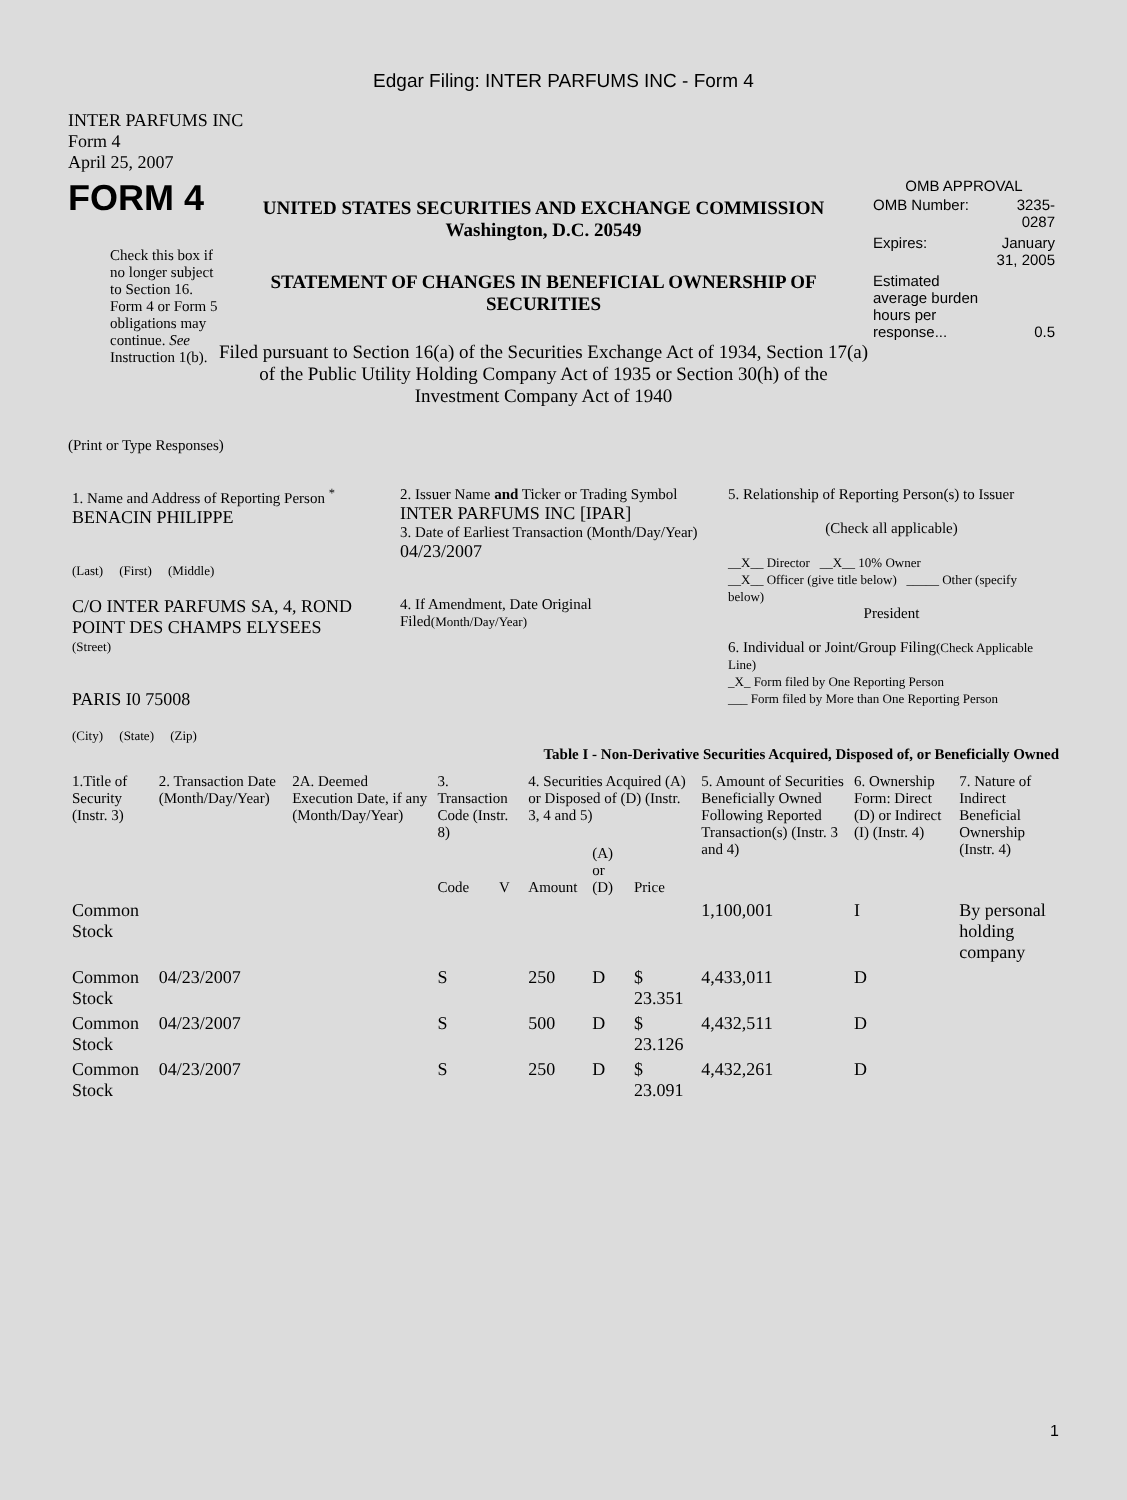Edgar Filing: INTER PARFUMS INC - Form 4
INTER PARFUMS INC
Form 4
April 25, 2007
FORM 4
Check this box if no longer subject to Section 16. Form 4 or Form 5 obligations may continue. See Instruction 1(b).
UNITED STATES SECURITIES AND EXCHANGE COMMISSION
Washington, D.C. 20549
STATEMENT OF CHANGES IN BENEFICIAL OWNERSHIP OF SECURITIES
Filed pursuant to Section 16(a) of the Securities Exchange Act of 1934, Section 17(a) of the Public Utility Holding Company Act of 1935 or Section 30(h) of the Investment Company Act of 1940
OMB APPROVAL
| OMB Number: | 3235-0287 |
| Expires: | January 31, 2005 |
| Estimated average burden hours per response... | 0.5 |
(Print or Type Responses)
| 1. Name and Address of Reporting Person <sup>*</sup> BENACIN PHILIPPE (Last) (First) (Middle) C/O INTER PARFUMS SA, 4, ROND POINT DES CHAMPS ELYSEES (Street) PARIS I0 75008 (City) (State) (Zip) | 2. Issuer Name and Ticker or Trading Symbol INTER PARFUMS INC [IPAR] 3. Date of Earliest Transaction (Month/Day/Year) 04/23/2007 4. If Amendment, Date Original Filed (Month/Day/Year) | 5. Relationship of Reporting Person(s) to Issuer (Check all applicable) __X__ Director __X__ 10% Owner __X__ Officer (give title below) _____ Other (specify below) President 6. Individual or Joint/Group Filing (Check Applicable Line) _X_ Form filed by One Reporting Person ___ Form filed by More than One Reporting Person |
Table I - Non-Derivative Securities Acquired, Disposed of, or Beneficially Owned
| 1.Title of Security (Instr. 3) | 2. Transaction Date (Month/Day/Year) | 2A. Deemed Execution Date, if any (Month/Day/Year) | 3. Transaction Code (Instr. 8) | | 4. Securities Acquired (A) or Disposed of (D) (Instr. 3, 4 and 5) | | | 5. Amount of Securities Beneficially Owned Following Reported Transaction(s) (Instr. 3 and 4) | 6. Ownership Form: Direct (D) or Indirect (I) (Instr. 4) | 7. Nature of Indirect Beneficial Ownership (Instr. 4) |
| --- | --- | --- | --- | --- | --- | --- | --- | --- | --- | --- |
| | | | Code | V | Amount | (A) or (D) | Price | | | |
| Common Stock | | | | | | | | 1,100,001 | I | By personal holding company |
| Common Stock | 04/23/2007 | | S | | 250 | D | $ 23.351 | 4,433,011 | D | |
| Common Stock | 04/23/2007 | | S | | 500 | D | $ 23.126 | 4,432,511 | D | |
| Common Stock | 04/23/2007 | | S | | 250 | D | $ 23.091 | 4,432,261 | D | |
1